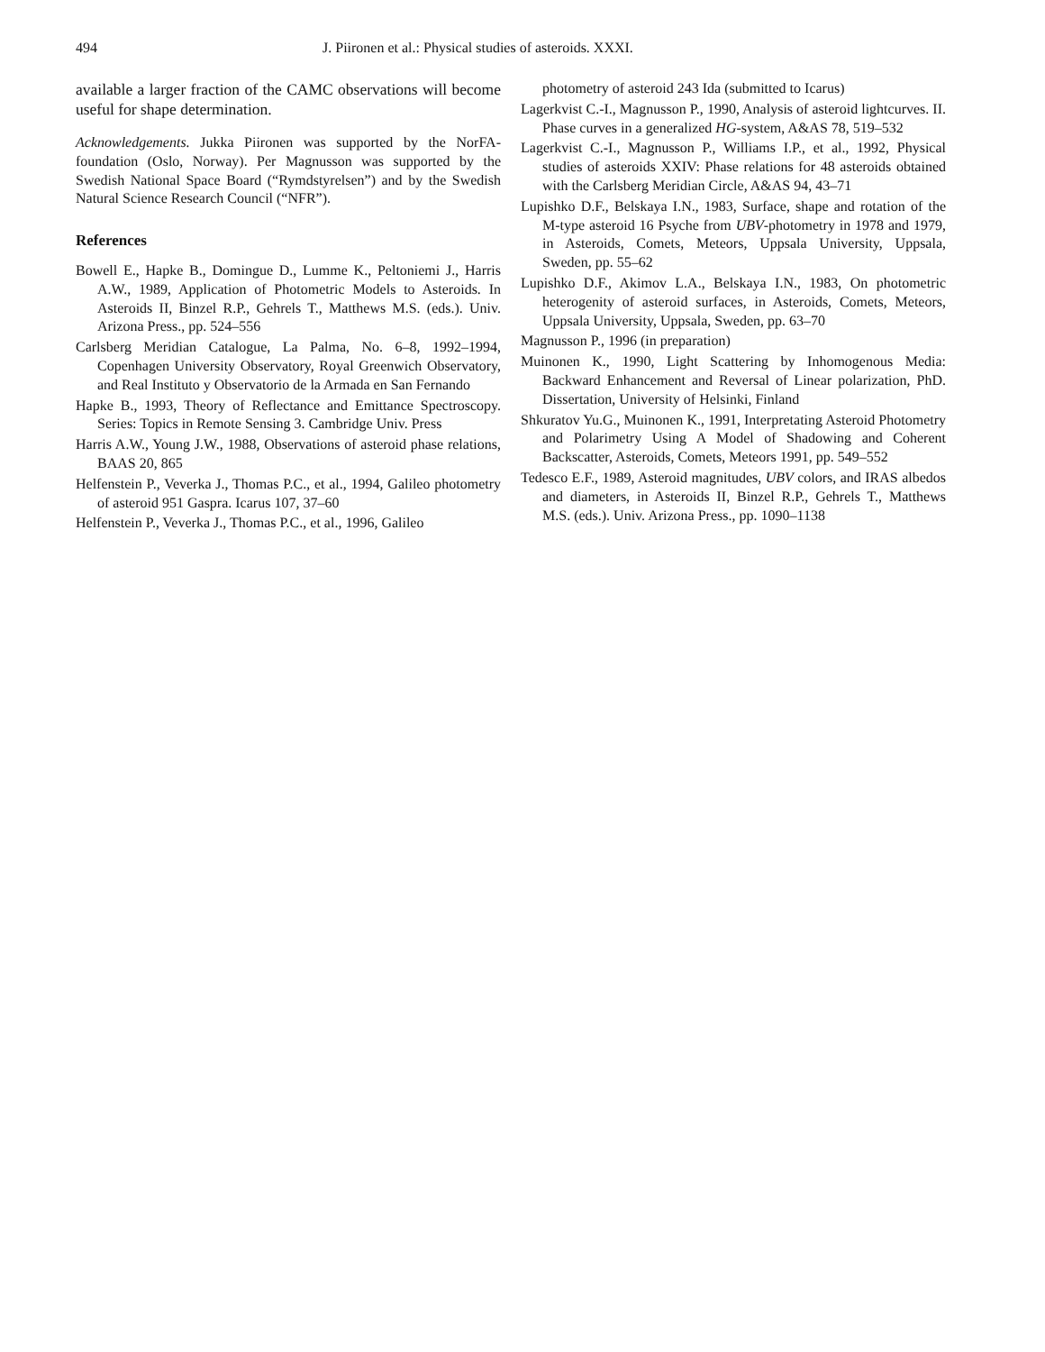494 J. Piironen et al.: Physical studies of asteroids. XXXI.
available a larger fraction of the CAMC observations will become useful for shape determination.
Acknowledgements. Jukka Piironen was supported by the NorFA-foundation (Oslo, Norway). Per Magnusson was supported by the Swedish National Space Board (“Rymdstyrelsen”) and by the Swedish Natural Science Research Council (“NFR”).
References
Bowell E., Hapke B., Domingue D., Lumme K., Peltoniemi J., Harris A.W., 1989, Application of Photometric Models to Asteroids. In Asteroids II, Binzel R.P., Gehrels T., Matthews M.S. (eds.). Univ. Arizona Press., pp. 524–556
Carlsberg Meridian Catalogue, La Palma, No. 6–8, 1992–1994, Copenhagen University Observatory, Royal Greenwich Observatory, and Real Instituto y Observatorio de la Armada en San Fernando
Hapke B., 1993, Theory of Reflectance and Emittance Spectroscopy. Series: Topics in Remote Sensing 3. Cambridge Univ. Press
Harris A.W., Young J.W., 1988, Observations of asteroid phase relations, BAAS 20, 865
Helfenstein P., Veverka J., Thomas P.C., et al., 1994, Galileo photometry of asteroid 951 Gaspra. Icarus 107, 37–60
Helfenstein P., Veverka J., Thomas P.C., et al., 1996, Galileo
photometry of asteroid 243 Ida (submitted to Icarus)
Lagerkvist C.-I., Magnusson P., 1990, Analysis of asteroid lightcurves. II. Phase curves in a generalized HG-system, A&AS 78, 519–532
Lagerkvist C.-I., Magnusson P., Williams I.P., et al., 1992, Physical studies of asteroids XXIV: Phase relations for 48 asteroids obtained with the Carlsberg Meridian Circle, A&AS 94, 43–71
Lupishko D.F., Belskaya I.N., 1983, Surface, shape and rotation of the M-type asteroid 16 Psyche from UBV-photometry in 1978 and 1979, in Asteroids, Comets, Meteors, Uppsala University, Uppsala, Sweden, pp. 55–62
Lupishko D.F., Akimov L.A., Belskaya I.N., 1983, On photometric heterogenity of asteroid surfaces, in Asteroids, Comets, Meteors, Uppsala University, Uppsala, Sweden, pp. 63–70
Magnusson P., 1996 (in preparation)
Muinonen K., 1990, Light Scattering by Inhomogenous Media: Backward Enhancement and Reversal of Linear polarization, PhD. Dissertation, University of Helsinki, Finland
Shkuratov Yu.G., Muinonen K., 1991, Interpretating Asteroid Photometry and Polarimetry Using A Model of Shadowing and Coherent Backscatter, Asteroids, Comets, Meteors 1991, pp. 549–552
Tedesco E.F., 1989, Asteroid magnitudes, UBV colors, and IRAS albedos and diameters, in Asteroids II, Binzel R.P., Gehrels T., Matthews M.S. (eds.). Univ. Arizona Press., pp. 1090–1138